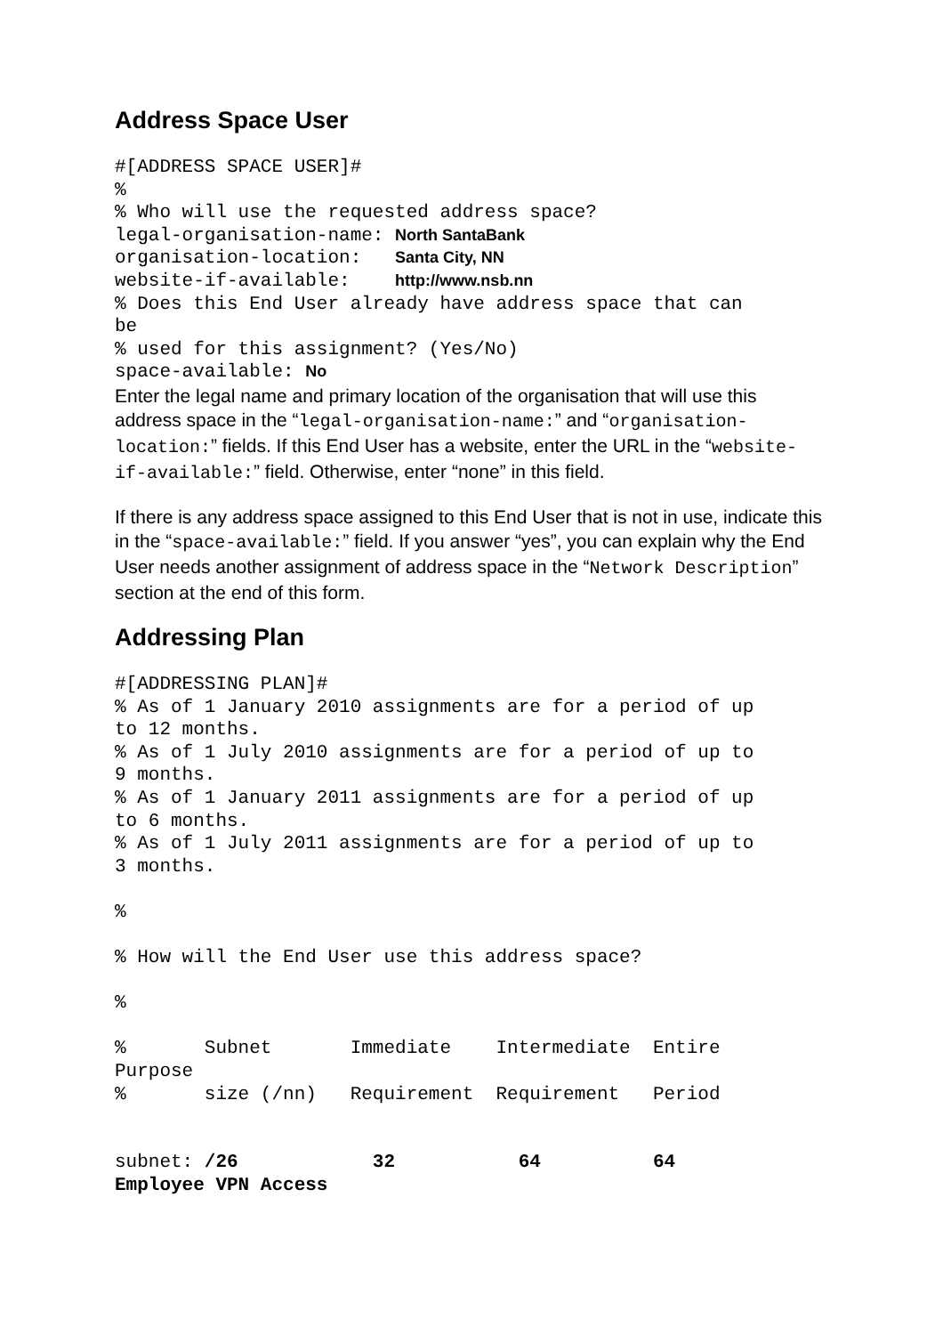Address Space User
#[ADDRESS SPACE USER]#
%
% Who will use the requested address space?
legal-organisation-name: North SantaBank
organisation-location:   Santa City, NN
website-if-available:    http://www.nsb.nn
% Does this End User already have address space that can
be
% used for this assignment? (Yes/No)
space-available: No
Enter the legal name and primary location of the organisation that will use this address space in the “legal-organisation-name:” and “organisation-location:” fields. If this End User has a website, enter the URL in the “website-if-available:” field. Otherwise, enter “none” in this field.
If there is any address space assigned to this End User that is not in use, indicate this in the “space-available:” field. If you answer “yes”, you can explain why the End User needs another assignment of address space in the “Network Description” section at the end of this form.
Addressing Plan
#[ADDRESSING PLAN]#
% As of 1 January 2010 assignments are for a period of up
to 12 months.
% As of 1 July 2010 assignments are for a period of up to
9 months.
% As of 1 January 2011 assignments are for a period of up
to 6 months.
% As of 1 July 2011 assignments are for a period of up to
3 months.

%

% How will the End User use this address space?

%

%       Subnet       Immediate    Intermediate  Entire
Purpose
%       size (/nn)   Requirement  Requirement   Period


subnet: /26            32           64          64
Employee VPN Access